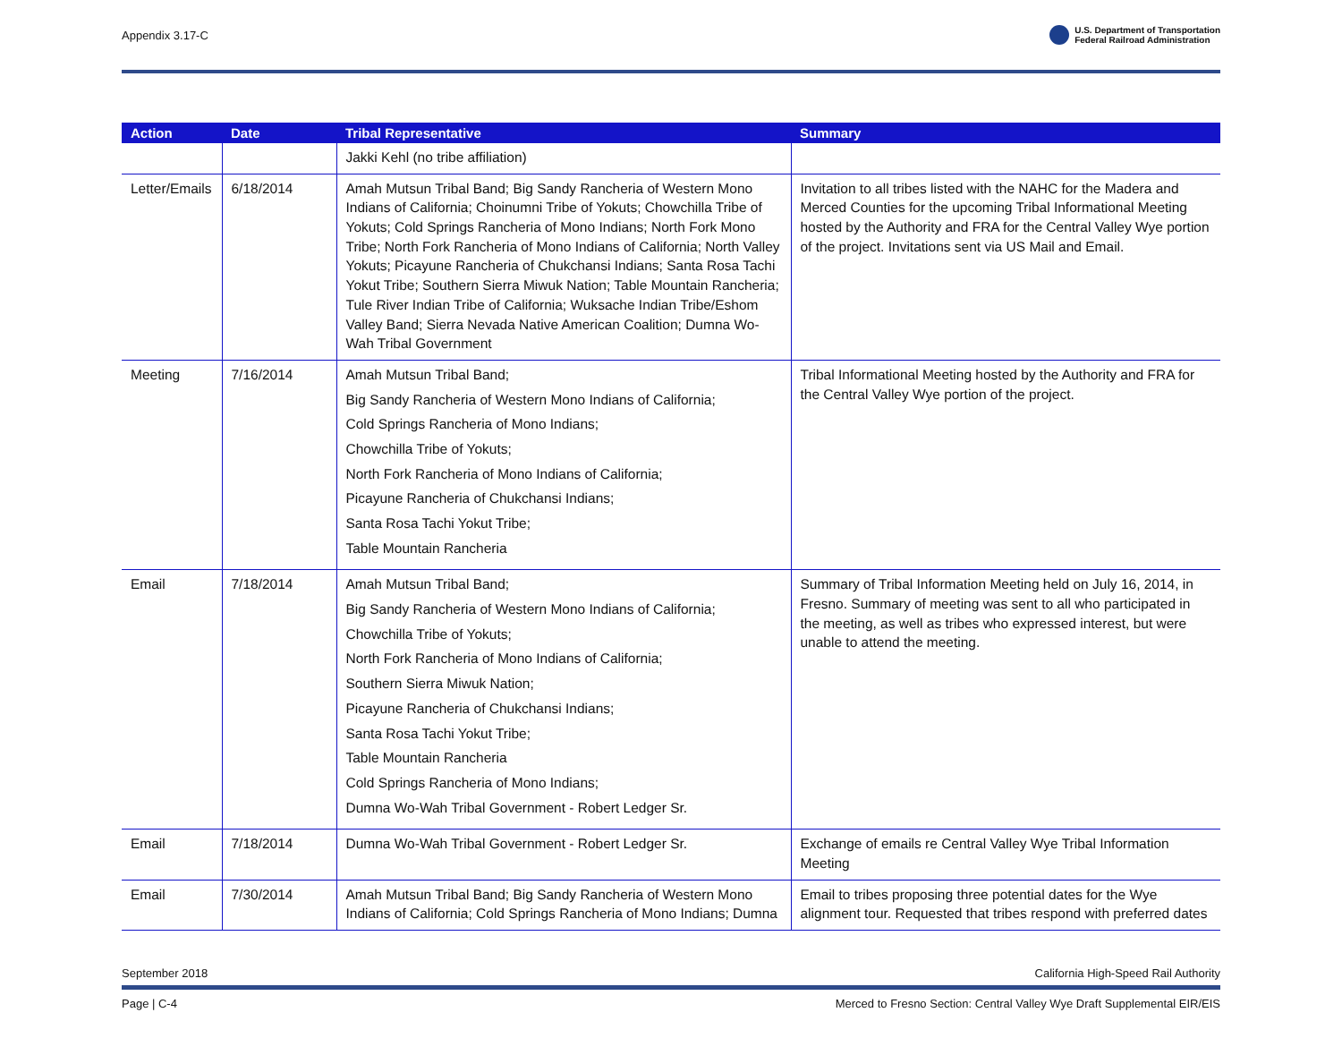Appendix 3.17-C U.S. Department of Transportation
Federal Railroad Administration
| Action | Date | Tribal Representative | Summary |
| --- | --- | --- | --- |
| | | Jakki Kehl (no tribe affiliation) | |
| Letter/Emails | 6/18/2014 | Amah Mutsun Tribal Band; Big Sandy Rancheria of Western Mono Indians of California; Choinumni Tribe of Yokuts; Chowchilla Tribe of Yokuts; Cold Springs Rancheria of Mono Indians; North Fork Mono Tribe; North Fork Rancheria of Mono Indians of California; North Valley Yokuts; Picayune Rancheria of Chukchansi Indians; Santa Rosa Tachi Yokut Tribe; Southern Sierra Miwuk Nation; Table Mountain Rancheria; Tule River Indian Tribe of California; Wuksache Indian Tribe/Eshom Valley Band; Sierra Nevada Native American Coalition; Dumna Wo-Wah Tribal Government | Invitation to all tribes listed with the NAHC for the Madera and Merced Counties for the upcoming Tribal Informational Meeting hosted by the Authority and FRA for the Central Valley Wye portion of the project. Invitations sent via US Mail and Email. |
| Meeting | 7/16/2014 | Amah Mutsun Tribal Band; Big Sandy Rancheria of Western Mono Indians of California; Cold Springs Rancheria of Mono Indians; Chowchilla Tribe of Yokuts; North Fork Rancheria of Mono Indians of California; Picayune Rancheria of Chukchansi Indians; Santa Rosa Tachi Yokut Tribe; Table Mountain Rancheria | Tribal Informational Meeting hosted by the Authority and FRA for the Central Valley Wye portion of the project. |
| Email | 7/18/2014 | Amah Mutsun Tribal Band; Big Sandy Rancheria of Western Mono Indians of California; Chowchilla Tribe of Yokuts; North Fork Rancheria of Mono Indians of California; Southern Sierra Miwuk Nation; Picayune Rancheria of Chukchansi Indians; Santa Rosa Tachi Yokut Tribe; Table Mountain Rancheria Cold Springs Rancheria of Mono Indians; Dumna Wo-Wah Tribal Government - Robert Ledger Sr. | Summary of Tribal Information Meeting held on July 16, 2014, in Fresno. Summary of meeting was sent to all who participated in the meeting, as well as tribes who expressed interest, but were unable to attend the meeting. |
| Email | 7/18/2014 | Dumna Wo-Wah Tribal Government - Robert Ledger Sr. | Exchange of emails re Central Valley Wye Tribal Information Meeting |
| Email | 7/30/2014 | Amah Mutsun Tribal Band; Big Sandy Rancheria of Western Mono Indians of California; Cold Springs Rancheria of Mono Indians; Dumna | Email to tribes proposing three potential dates for the Wye alignment tour. Requested that tribes respond with preferred dates |
September 2018 California High-Speed Rail Authority
Page | C-4 Merced to Fresno Section: Central Valley Wye Draft Supplemental EIR/EIS